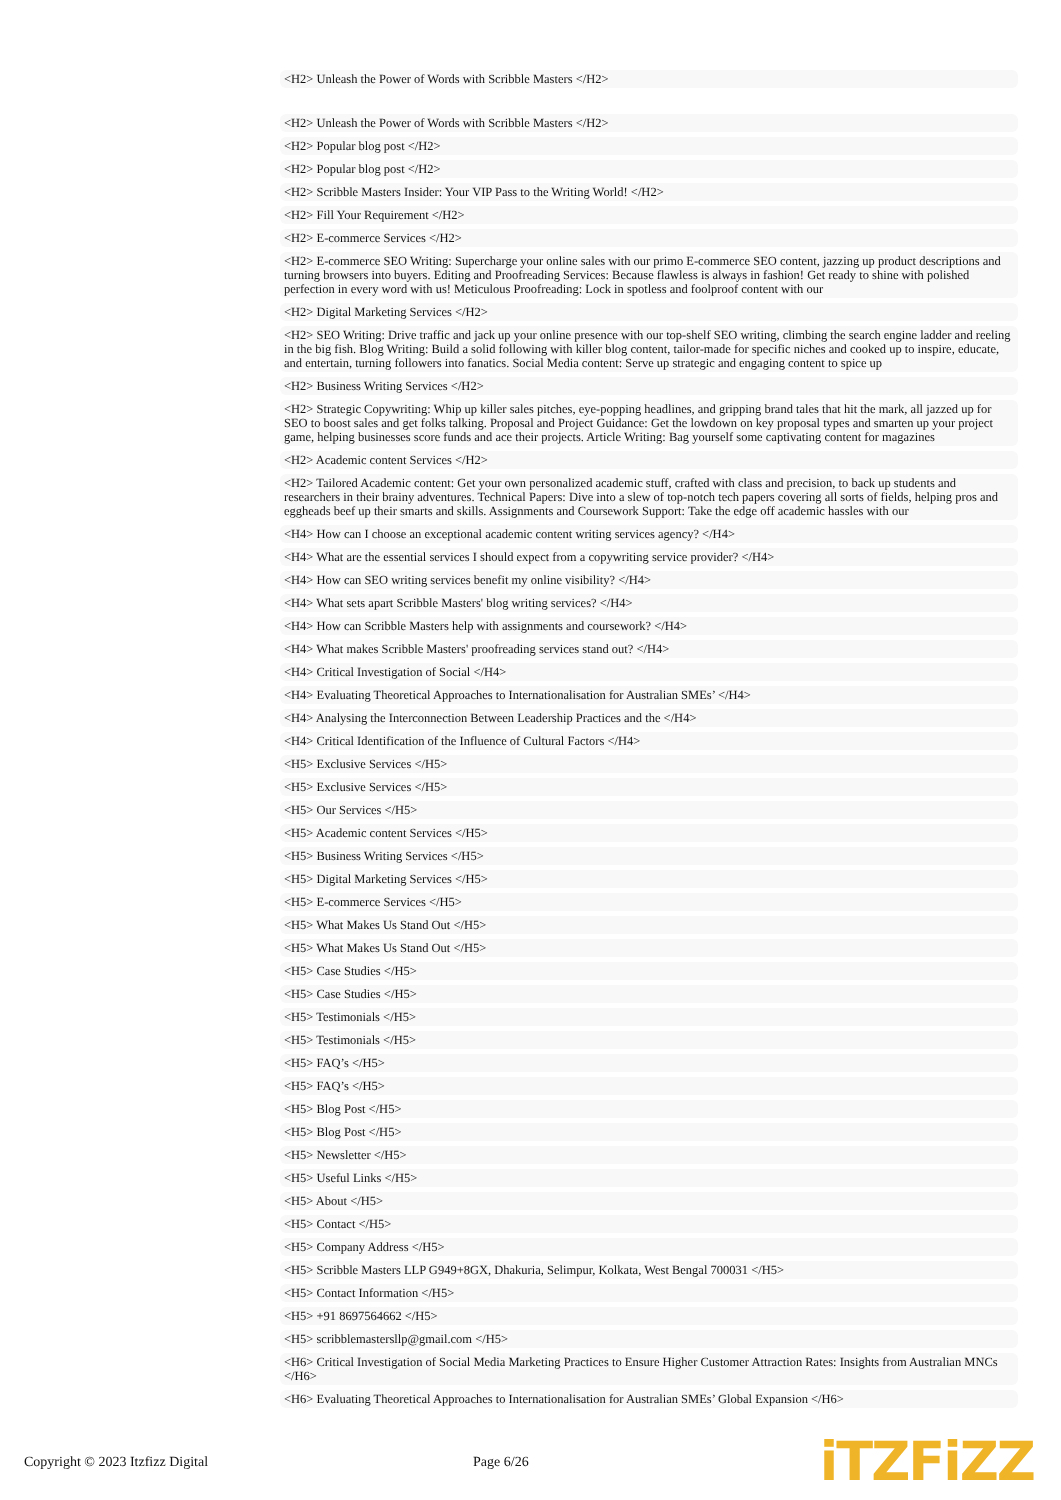<H2> Unleash the Power of Words with Scribble Masters </H2>
<H2> Unleash the Power of Words with Scribble Masters </H2>
<H2> Popular blog post </H2>
<H2> Popular blog post </H2>
<H2> Scribble Masters Insider: Your VIP Pass to the Writing World! </H2>
<H2> Fill Your Requirement </H2>
<H2> E-commerce Services </H2>
<H2> E-commerce SEO Writing: Supercharge your online sales with our primo E-commerce SEO content, jazzing up product descriptions and turning browsers into buyers. Editing and Proofreading Services: Because flawless is always in fashion! Get ready to shine with polished perfection in every word with us! Meticulous Proofreading: Lock in spotless and foolproof content with our
<H2> Digital Marketing Services </H2>
<H2> SEO Writing: Drive traffic and jack up your online presence with our top-shelf SEO writing, climbing the search engine ladder and reeling in the big fish. Blog Writing: Build a solid following with killer blog content, tailor-made for specific niches and cooked up to inspire, educate, and entertain, turning followers into fanatics. Social Media content: Serve up strategic and engaging content to spice up
<H2> Business Writing Services </H2>
<H2> Strategic Copywriting: Whip up killer sales pitches, eye-popping headlines, and gripping brand tales that hit the mark, all jazzed up for SEO to boost sales and get folks talking. Proposal and Project Guidance: Get the lowdown on key proposal types and smarten up your project game, helping businesses score funds and ace their projects. Article Writing: Bag yourself some captivating content for magazines
<H2> Academic content Services </H2>
<H2> Tailored Academic content: Get your own personalized academic stuff, crafted with class and precision, to back up students and researchers in their brainy adventures. Technical Papers: Dive into a slew of top-notch tech papers covering all sorts of fields, helping pros and eggheads beef up their smarts and skills. Assignments and Coursework Support: Take the edge off academic hassles with our
<H4> How can I choose an exceptional academic content writing services agency? </H4>
<H4> What are the essential services I should expect from a copywriting service provider? </H4>
<H4> How can SEO writing services benefit my online visibility? </H4>
<H4> What sets apart Scribble Masters' blog writing services? </H4>
<H4> How can Scribble Masters help with assignments and coursework? </H4>
<H4> What makes Scribble Masters' proofreading services stand out? </H4>
<H4> Critical Investigation of Social </H4>
<H4> Evaluating Theoretical Approaches to Internationalisation for Australian SMEs’ </H4>
<H4> Analysing the Interconnection Between Leadership Practices and the </H4>
<H4> Critical Identification of the Influence of Cultural Factors </H4>
<H5> Exclusive Services </H5>
<H5> Exclusive Services </H5>
<H5> Our Services </H5>
<H5> Academic content Services </H5>
<H5> Business Writing Services </H5>
<H5> Digital Marketing Services </H5>
<H5> E-commerce Services </H5>
<H5> What Makes Us Stand Out </H5>
<H5> What Makes Us Stand Out </H5>
<H5> Case Studies </H5>
<H5> Case Studies </H5>
<H5> Testimonials </H5>
<H5> Testimonials </H5>
<H5> FAQ’s </H5>
<H5> FAQ’s </H5>
<H5> Blog Post </H5>
<H5> Blog Post </H5>
<H5> Newsletter </H5>
<H5> Useful Links </H5>
<H5> About </H5>
<H5> Contact </H5>
<H5> Company Address </H5>
<H5> Scribble Masters LLP G949+8GX, Dhakuria, Selimpur, Kolkata, West Bengal 700031 </H5>
<H5> Contact Information </H5>
<H5> +91 8697564662 </H5>
<H5> scribblemastersllp@gmail.com </H5>
<H6> Critical Investigation of Social Media Marketing Practices to Ensure Higher Customer Attraction Rates: Insights from Australian MNCs </H6>
<H6> Evaluating Theoretical Approaches to Internationalisation for Australian SMEs’ Global Expansion </H6>
Copyright © 2023 Itzfizz Digital Page 6/26 iTZFiZZ